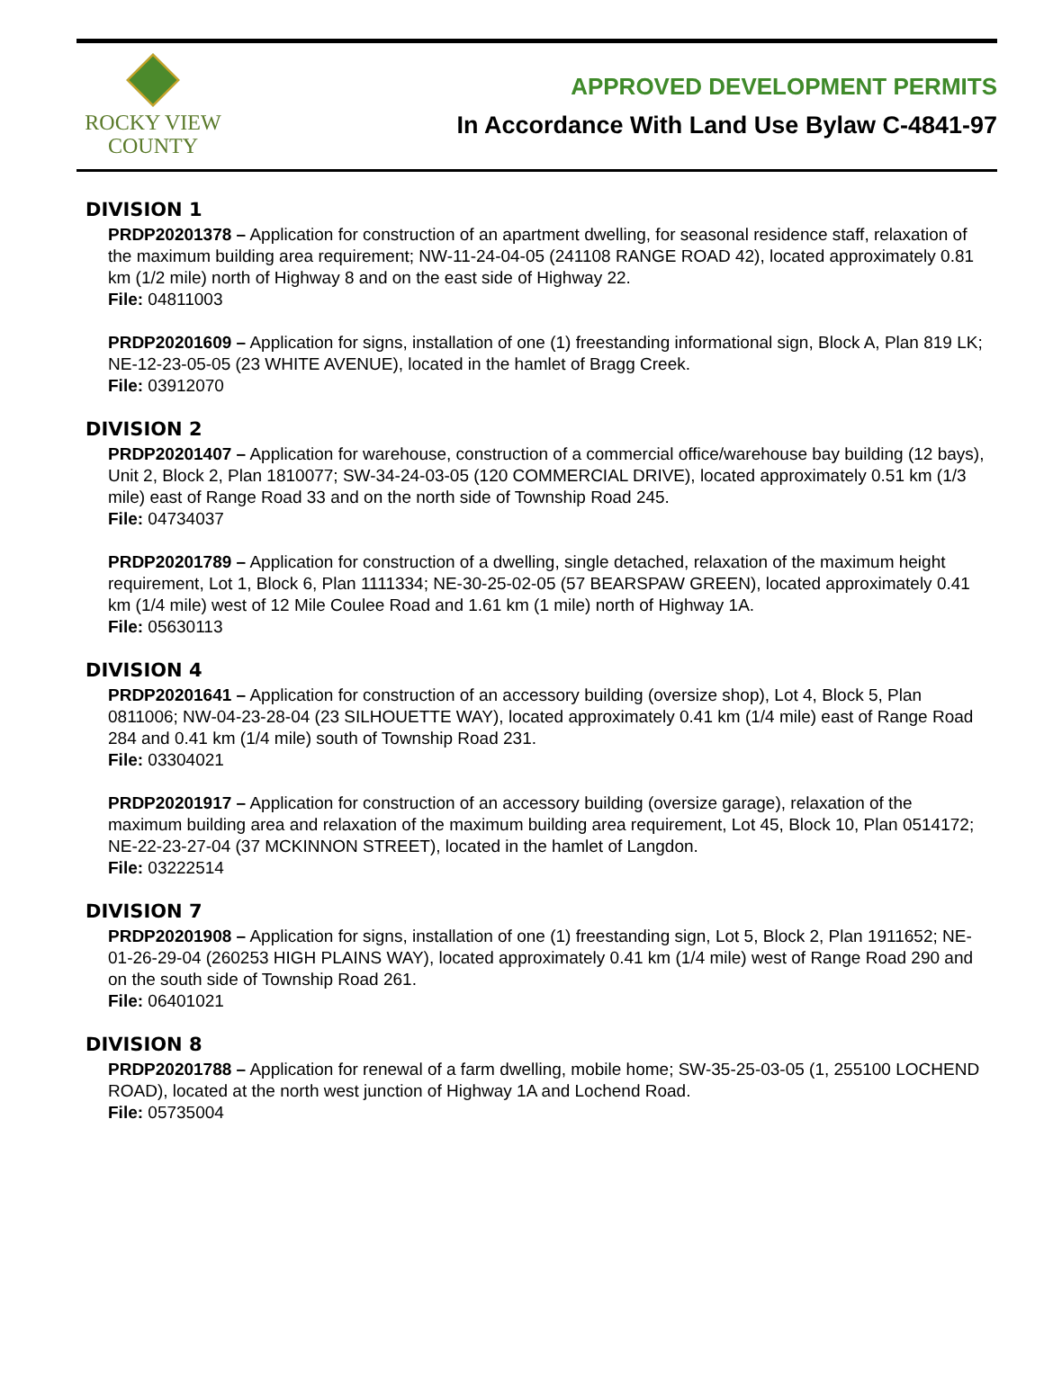ROCKY VIEW
COUNTY
APPROVED DEVELOPMENT PERMITS
In Accordance With Land Use Bylaw C-4841-97
DIVISION 1
PRDP20201378 – Application for construction of an apartment dwelling, for seasonal residence staff, relaxation of the maximum building area requirement; NW-11-24-04-05 (241108 RANGE ROAD 42), located approximately 0.81 km (1/2 mile) north of Highway 8 and on the east side of Highway 22.
File: 04811003
PRDP20201609 – Application for signs, installation of one (1) freestanding informational sign, Block A, Plan 819 LK; NE-12-23-05-05 (23 WHITE AVENUE), located in the hamlet of Bragg Creek.
File: 03912070
DIVISION 2
PRDP20201407 – Application for warehouse, construction of a commercial office/warehouse bay building (12 bays), Unit 2, Block 2, Plan 1810077; SW-34-24-03-05 (120 COMMERCIAL DRIVE), located approximately 0.51 km (1/3 mile) east of Range Road 33 and on the north side of Township Road 245.
File: 04734037
PRDP20201789 – Application for construction of a dwelling, single detached, relaxation of the maximum height requirement, Lot 1, Block 6, Plan 1111334; NE-30-25-02-05 (57 BEARSPAW GREEN), located approximately 0.41 km (1/4 mile) west of 12 Mile Coulee Road and 1.61 km (1 mile) north of Highway 1A.
File: 05630113
DIVISION 4
PRDP20201641 – Application for construction of an accessory building (oversize shop), Lot 4, Block 5, Plan 0811006; NW-04-23-28-04 (23 SILHOUETTE WAY), located approximately 0.41 km (1/4 mile) east of Range Road 284 and 0.41 km (1/4 mile) south of Township Road 231.
File: 03304021
PRDP20201917 – Application for construction of an accessory building (oversize garage), relaxation of the maximum building area and relaxation of the maximum building area requirement, Lot 45, Block 10, Plan 0514172; NE-22-23-27-04 (37 MCKINNON STREET), located in the hamlet of Langdon.
File: 03222514
DIVISION 7
PRDP20201908 – Application for signs, installation of one (1) freestanding sign, Lot 5, Block 2, Plan 1911652; NE-01-26-29-04 (260253 HIGH PLAINS WAY), located approximately 0.41 km (1/4 mile) west of Range Road 290 and on the south side of Township Road 261.
File: 06401021
DIVISION 8
PRDP20201788 – Application for renewal of a farm dwelling, mobile home; SW-35-25-03-05 (1, 255100 LOCHEND ROAD), located at the north west junction of Highway 1A and Lochend Road.
File: 05735004